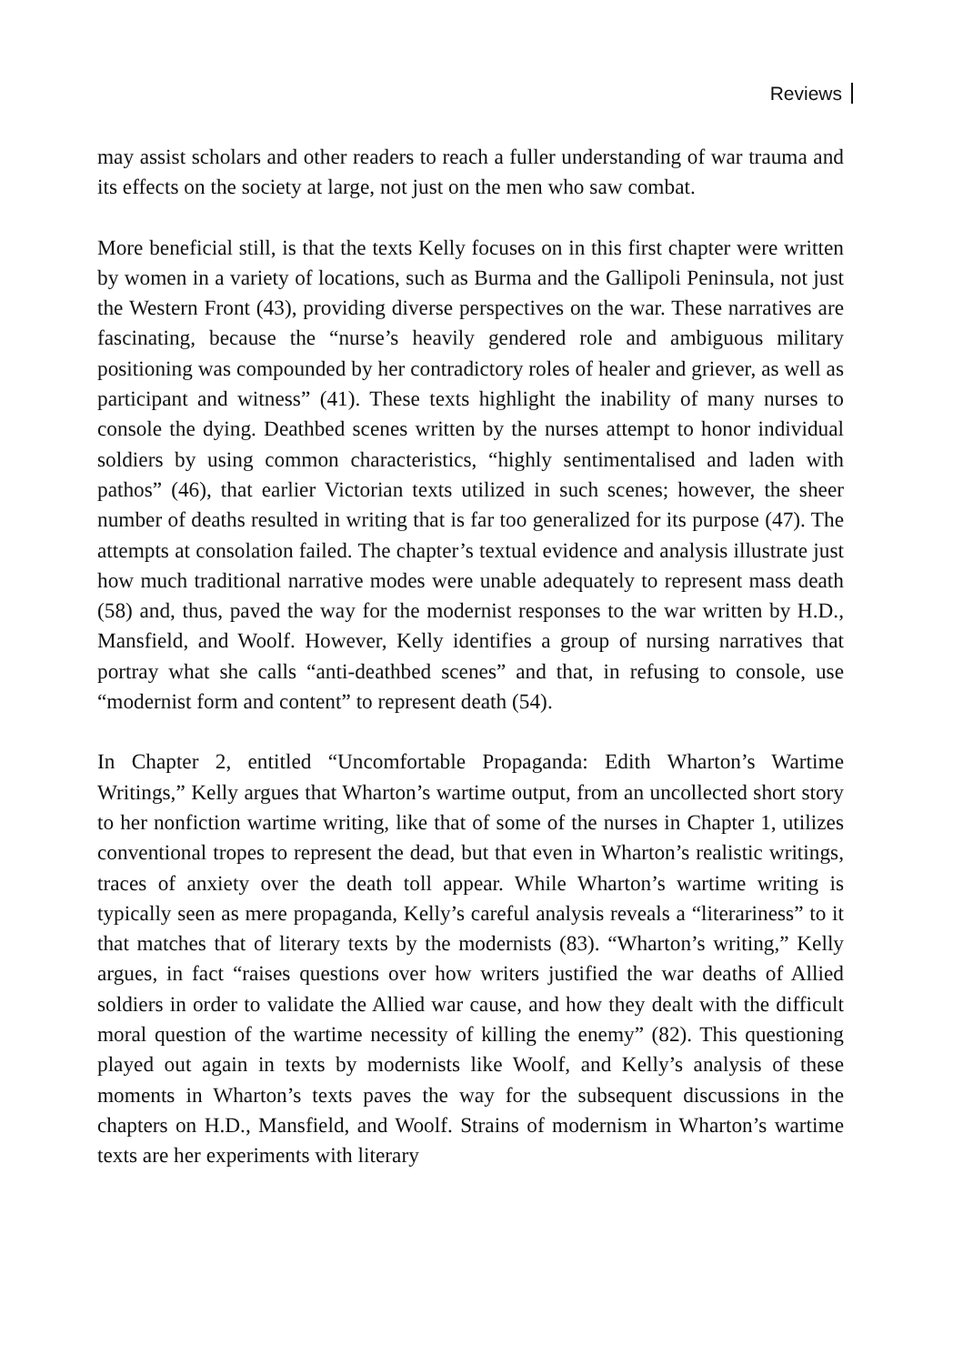Reviews
may assist scholars and other readers to reach a fuller understanding of war trauma and its effects on the society at large, not just on the men who saw combat.
More beneficial still, is that the texts Kelly focuses on in this first chapter were written by women in a variety of locations, such as Burma and the Gallipoli Peninsula, not just the Western Front (43), providing diverse perspectives on the war. These narratives are fascinating, because the “nurse’s heavily gendered role and ambiguous military positioning was compounded by her contradictory roles of healer and griever, as well as participant and witness” (41). These texts highlight the inability of many nurses to console the dying. Deathbed scenes written by the nurses attempt to honor individual soldiers by using common characteristics, “highly sentimentalised and laden with pathos” (46), that earlier Victorian texts utilized in such scenes; however, the sheer number of deaths resulted in writing that is far too generalized for its purpose (47). The attempts at consolation failed. The chapter’s textual evidence and analysis illustrate just how much traditional narrative modes were unable adequately to represent mass death (58) and, thus, paved the way for the modernist responses to the war written by H.D., Mansfield, and Woolf. However, Kelly identifies a group of nursing narratives that portray what she calls “anti-deathbed scenes” and that, in refusing to console, use “modernist form and content” to represent death (54).
In Chapter 2, entitled “Uncomfortable Propaganda: Edith Wharton’s Wartime Writings,” Kelly argues that Wharton’s wartime output, from an uncollected short story to her nonfiction wartime writing, like that of some of the nurses in Chapter 1, utilizes conventional tropes to represent the dead, but that even in Wharton’s realistic writings, traces of anxiety over the death toll appear. While Wharton’s wartime writing is typically seen as mere propaganda, Kelly’s careful analysis reveals a “literariness” to it that matches that of literary texts by the modernists (83). “Wharton’s writing,” Kelly argues, in fact “raises questions over how writers justified the war deaths of Allied soldiers in order to validate the Allied war cause, and how they dealt with the difficult moral question of the wartime necessity of killing the enemy” (82). This questioning played out again in texts by modernists like Woolf, and Kelly’s analysis of these moments in Wharton’s texts paves the way for the subsequent discussions in the chapters on H.D., Mansfield, and Woolf. Strains of modernism in Wharton’s wartime texts are her experiments with literary